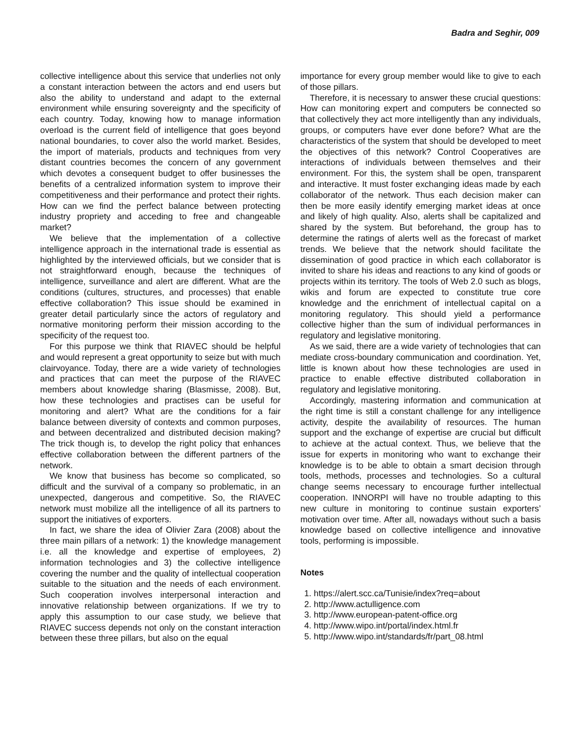Badra and Seghir, 009
collective intelligence about this service that underlies not only a constant interaction between the actors and end users but also the ability to understand and adapt to the external environment while ensuring sovereignty and the specificity of each country. Today, knowing how to manage information overload is the current field of intelligence that goes beyond national boundaries, to cover also the world market. Besides, the import of materials, products and techniques from very distant countries becomes the concern of any government which devotes a consequent budget to offer businesses the benefits of a centralized information system to improve their competitiveness and their performance and protect their rights. How can we find the perfect balance between protecting industry propriety and acceding to free and changeable market?
We believe that the implementation of a collective intelligence approach in the international trade is essential as highlighted by the interviewed officials, but we consider that is not straightforward enough, because the techniques of intelligence, surveillance and alert are different. What are the conditions (cultures, structures, and processes) that enable effective collaboration? This issue should be examined in greater detail particularly since the actors of regulatory and normative monitoring perform their mission according to the specificity of the request too.
For this purpose we think that RIAVEC should be helpful and would represent a great opportunity to seize but with much clairvoyance. Today, there are a wide variety of technologies and practices that can meet the purpose of the RIAVEC members about knowledge sharing (Blasmisse, 2008). But, how these technologies and practises can be useful for monitoring and alert? What are the conditions for a fair balance between diversity of contexts and common purposes, and between decentralized and distributed decision making? The trick though is, to develop the right policy that enhances effective collaboration between the different partners of the network.
We know that business has become so complicated, so difficult and the survival of a company so problematic, in an unexpected, dangerous and competitive. So, the RIAVEC network must mobilize all the intelligence of all its partners to support the initiatives of exporters.
In fact, we share the idea of Olivier Zara (2008) about the three main pillars of a network: 1) the knowledge management i.e. all the knowledge and expertise of employees, 2) information technologies and 3) the collective intelligence covering the number and the quality of intellectual cooperation suitable to the situation and the needs of each environment. Such cooperation involves interpersonal interaction and innovative relationship between organizations. If we try to apply this assumption to our case study, we believe that RIAVEC success depends not only on the constant interaction between these three pillars, but also on the equal
importance for every group member would like to give to each of those pillars.
Therefore, it is necessary to answer these crucial questions: How can monitoring expert and computers be connected so that collectively they act more intelligently than any individuals, groups, or computers have ever done before? What are the characteristics of the system that should be developed to meet the objectives of this network? Control Cooperatives are interactions of individuals between themselves and their environment. For this, the system shall be open, transparent and interactive. It must foster exchanging ideas made by each collaborator of the network. Thus each decision maker can then be more easily identify emerging market ideas at once and likely of high quality. Also, alerts shall be capitalized and shared by the system. But beforehand, the group has to determine the ratings of alerts well as the forecast of market trends. We believe that the network should facilitate the dissemination of good practice in which each collaborator is invited to share his ideas and reactions to any kind of goods or projects within its territory. The tools of Web 2.0 such as blogs, wikis and forum are expected to constitute true core knowledge and the enrichment of intellectual capital on a monitoring regulatory. This should yield a performance collective higher than the sum of individual performances in regulatory and legislative monitoring.
As we said, there are a wide variety of technologies that can mediate cross-boundary communication and coordination. Yet, little is known about how these technologies are used in practice to enable effective distributed collaboration in regulatory and legislative monitoring.
Accordingly, mastering information and communication at the right time is still a constant challenge for any intelligence activity, despite the availability of resources. The human support and the exchange of expertise are crucial but difficult to achieve at the actual context. Thus, we believe that the issue for experts in monitoring who want to exchange their knowledge is to be able to obtain a smart decision through tools, methods, processes and technologies. So a cultural change seems necessary to encourage further intellectual cooperation. INNORPI will have no trouble adapting to this new culture in monitoring to continue sustain exporters’ motivation over time. After all, nowadays without such a basis knowledge based on collective intelligence and innovative tools, performing is impossible.
Notes
1. https://alert.scc.ca/Tunisie/index?req=about
2. http://www.actulligence.com
3. http://www.european-patent-office.org
4. http://www.wipo.int/portal/index.html.fr
5. http://www.wipo.int/standards/fr/part_08.html